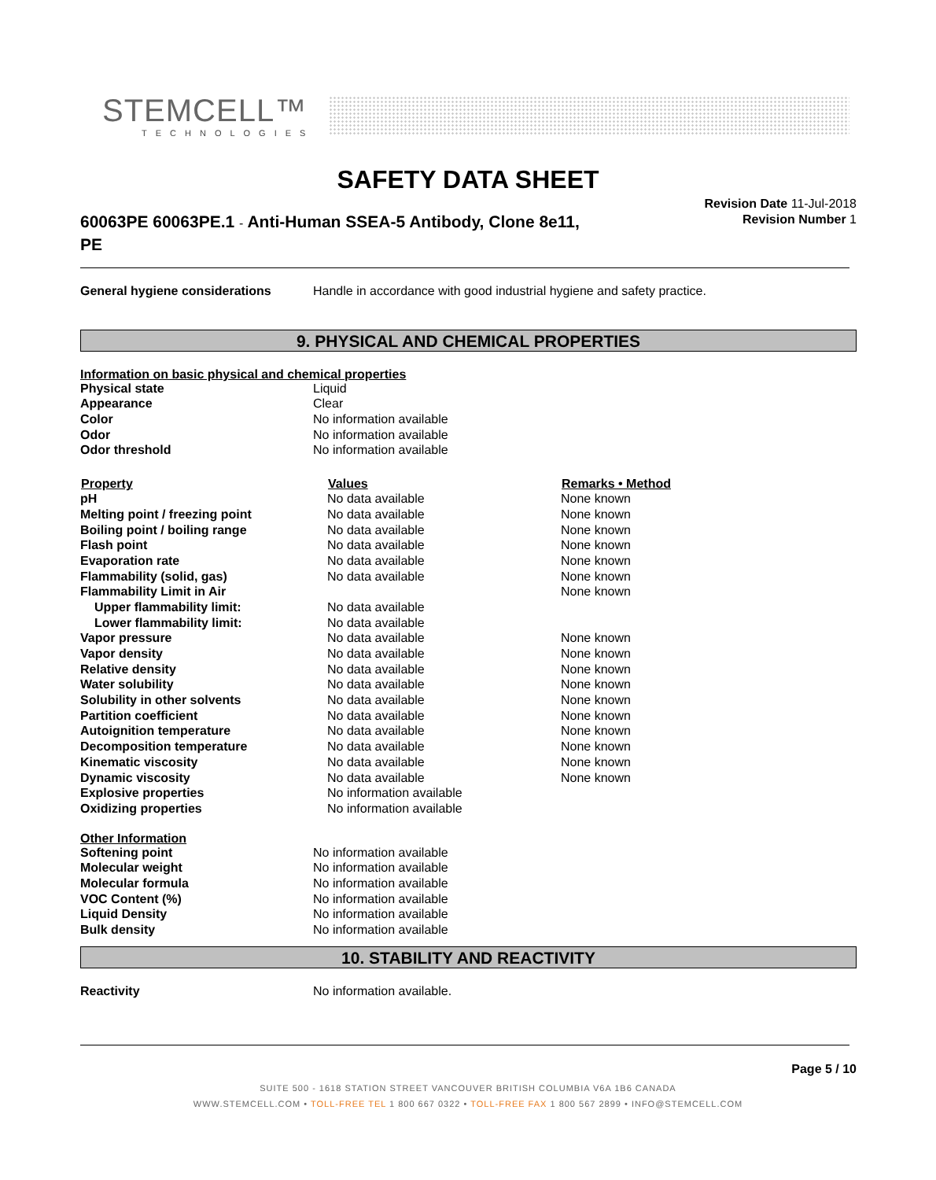STEMCELL™
TECHNOLOGIES
SAFETY DATA SHEET
60063PE 60063PE.1 - Anti-Human SSEA-5 Antibody, Clone 8e11, PE
Revision Date 11-Jul-2018
Revision Number 1
| General hygiene considerations | Handle in accordance with good industrial hygiene and safety practice. |
9. PHYSICAL AND CHEMICAL PROPERTIES
Information on basic physical and chemical properties
| Physical state | Liquid |
| Appearance | Clear |
| Color | No information available |
| Odor | No information available |
| Odor threshold | No information available |
| Property | Values | Remarks • Method |
| --- | --- | --- |
| pH | No data available | None known |
| Melting point / freezing point | No data available | None known |
| Boiling point / boiling range | No data available | None known |
| Flash point | No data available | None known |
| Evaporation rate | No data available | None known |
| Flammability (solid, gas) | No data available | None known |
| Flammability Limit in Air | | None known |
| Upper flammability limit: | No data available | |
| Lower flammability limit: | No data available | |
| Vapor pressure | No data available | None known |
| Vapor density | No data available | None known |
| Relative density | No data available | None known |
| Water solubility | No data available | None known |
| Solubility in other solvents | No data available | None known |
| Partition coefficient | No data available | None known |
| Autoignition temperature | No data available | None known |
| Decomposition temperature | No data available | None known |
| Kinematic viscosity | No data available | None known |
| Dynamic viscosity | No data available | None known |
| Explosive properties | No information available | |
| Oxidizing properties | No information available | |
Other Information
| Softening point | No information available |
| Molecular weight | No information available |
| Molecular formula | No information available |
| VOC Content (%) | No information available |
| Liquid Density | No information available |
| Bulk density | No information available |
10. STABILITY AND REACTIVITY
| Reactivity | No information available. |
Page 5 / 10
SUITE 500 - 1618 STATION STREET VANCOUVER BRITISH COLUMBIA V6A 1B6 CANADA
WWW.STEMCELL.COM • TOLL-FREE TEL 1 800 667 0322 • TOLL-FREE FAX 1 800 567 2899 • INFO@STEMCELL.COM